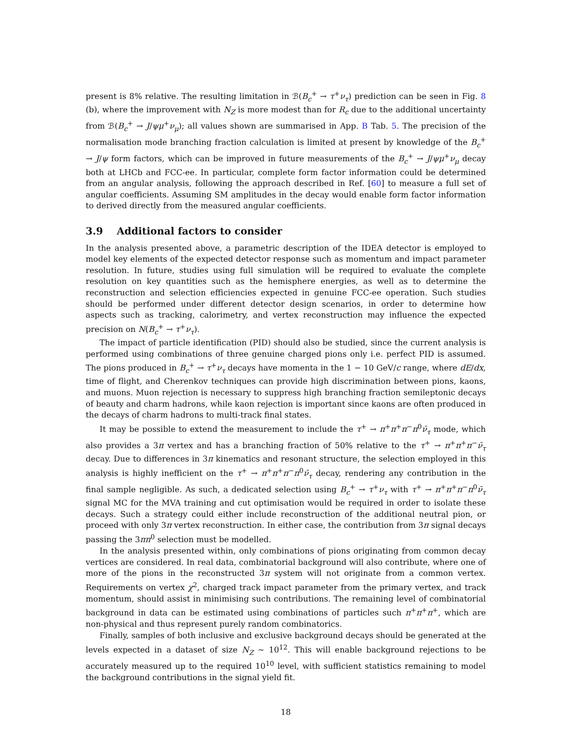present is 8% relative. The resulting limitation in ℬ(B<sub>c</sub><sup>+</sup> → τ<sup>+</sup>ν<sub>τ</sub>) prediction can be seen in Fig. 8 (b), where the improvement with N<sub>Z</sub> is more modest than for R<sub>c</sub> due to the additional uncertainty from ℬ(B<sub>c</sub><sup>+</sup> → J/ψμ<sup>+</sup>ν<sub>μ</sub>); all values shown are summarised in App. B Tab. 5. The precision of the normalisation mode branching fraction calculation is limited at present by knowledge of the B<sub>c</sub><sup>+</sup> → J/ψ form factors, which can be improved in future measurements of the B<sub>c</sub><sup>+</sup> → J/ψμ<sup>+</sup>ν<sub>μ</sub> decay both at LHCb and FCC-ee. In particular, complete form factor information could be determined from an angular analysis, following the approach described in Ref. [60] to measure a full set of angular coefficients. Assuming SM amplitudes in the decay would enable form factor information to derived directly from the measured angular coefficients.
3.9 Additional factors to consider
In the analysis presented above, a parametric description of the IDEA detector is employed to model key elements of the expected detector response such as momentum and impact parameter resolution. In future, studies using full simulation will be required to evaluate the complete resolution on key quantities such as the hemisphere energies, as well as to determine the reconstruction and selection efficiencies expected in genuine FCC-ee operation. Such studies should be performed under different detector design scenarios, in order to determine how aspects such as tracking, calorimetry, and vertex reconstruction may influence the expected precision on N(B<sub>c</sub><sup>+</sup> → τ<sup>+</sup>ν<sub>τ</sub>).
The impact of particle identification (PID) should also be studied, since the current analysis is performed using combinations of three genuine charged pions only i.e. perfect PID is assumed. The pions produced in B<sub>c</sub><sup>+</sup> → τ<sup>+</sup>ν<sub>τ</sub> decays have momenta in the 1 − 10 GeV/c range, where dE/dx, time of flight, and Cherenkov techniques can provide high discrimination between pions, kaons, and muons. Muon rejection is necessary to suppress high branching fraction semileptonic decays of beauty and charm hadrons, while kaon rejection is important since kaons are often produced in the decays of charm hadrons to multi-track final states.
It may be possible to extend the measurement to include the τ<sup>+</sup> → π<sup>+</sup>π<sup>+</sup>π<sup>−</sup>π<sup>0</sup>ν̄<sub>τ</sub> mode, which also provides a 3π vertex and has a branching fraction of 50% relative to the τ<sup>+</sup> → π<sup>+</sup>π<sup>+</sup>π<sup>−</sup>ν̄<sub>τ</sub> decay. Due to differences in 3π kinematics and resonant structure, the selection employed in this analysis is highly inefficient on the τ<sup>+</sup> → π<sup>+</sup>π<sup>+</sup>π<sup>−</sup>π<sup>0</sup>ν̄<sub>τ</sub> decay, rendering any contribution in the final sample negligible. As such, a dedicated selection using B<sub>c</sub><sup>+</sup> → τ<sup>+</sup>ν<sub>τ</sub> with τ<sup>+</sup> → π<sup>+</sup>π<sup>+</sup>π<sup>−</sup>π<sup>0</sup>ν̄<sub>τ</sub> signal MC for the MVA training and cut optimisation would be required in order to isolate these decays. Such a strategy could either include reconstruction of the additional neutral pion, or proceed with only 3π vertex reconstruction. In either case, the contribution from 3π signal decays passing the 3ππ<sup>0</sup> selection must be modelled.
In the analysis presented within, only combinations of pions originating from common decay vertices are considered. In real data, combinatorial background will also contribute, where one of more of the pions in the reconstructed 3π system will not originate from a common vertex. Requirements on vertex χ<sup>2</sup>, charged track impact parameter from the primary vertex, and track momentum, should assist in minimising such contributions. The remaining level of combinatorial background in data can be estimated using combinations of particles such π<sup>+</sup>π<sup>+</sup>π<sup>+</sup>, which are non-physical and thus represent purely random combinatorics.
Finally, samples of both inclusive and exclusive background decays should be generated at the levels expected in a dataset of size N<sub>Z</sub> ∼ 10<sup>12</sup>. This will enable background rejections to be accurately measured up to the required 10<sup>10</sup> level, with sufficient statistics remaining to model the background contributions in the signal yield fit.
18